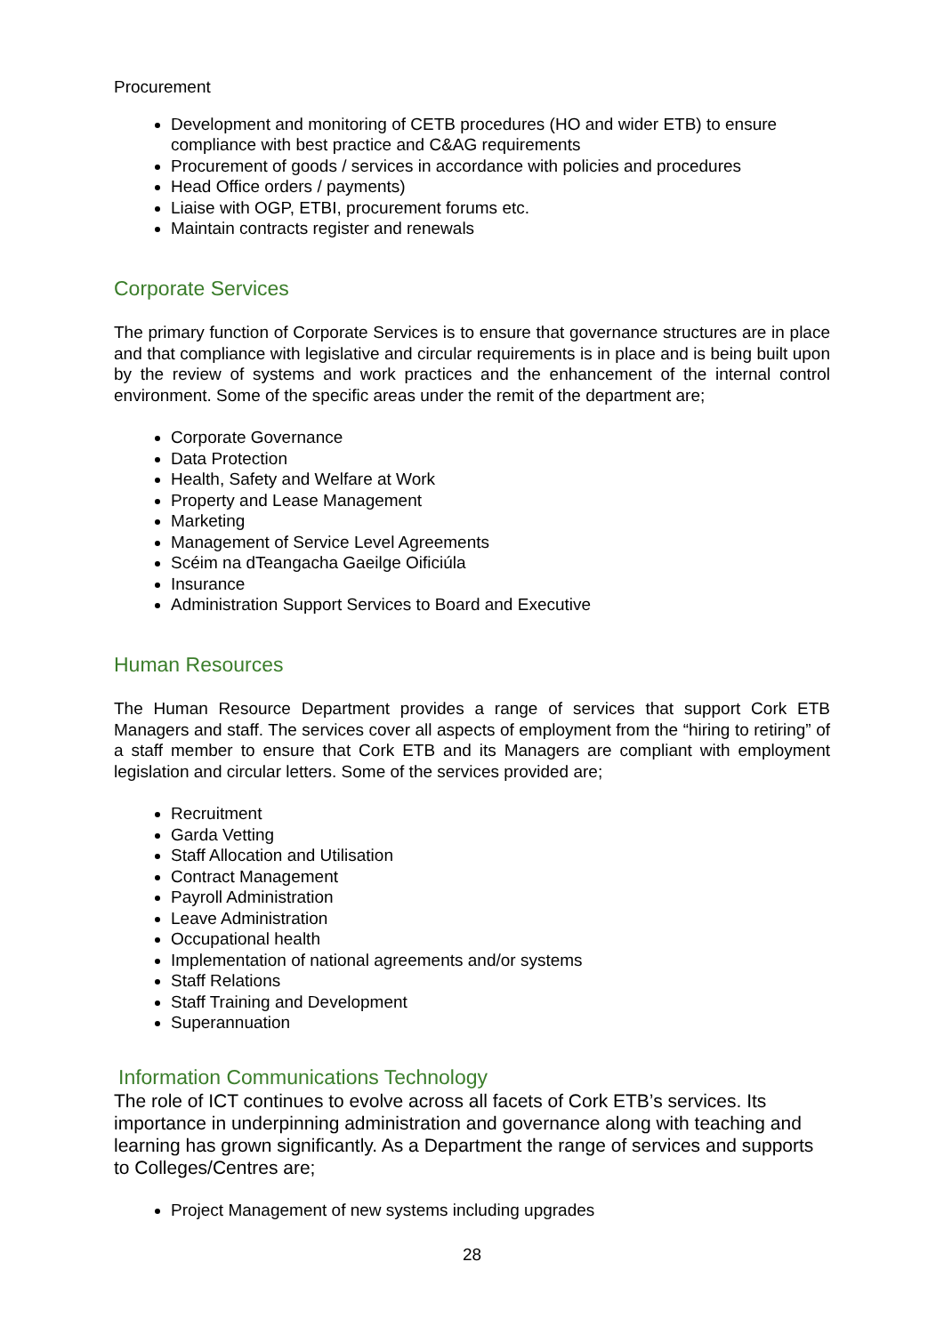Procurement
Development and monitoring of CETB procedures (HO and wider ETB) to ensure compliance with best practice and C&AG requirements
Procurement of goods / services in accordance with policies and procedures
Head Office orders / payments)
Liaise with OGP, ETBI, procurement forums etc.
Maintain contracts register and renewals
Corporate Services
The primary function of Corporate Services is to ensure that governance structures are in place and that compliance with legislative and circular requirements is in place and is being built upon by the review of systems and work practices and the enhancement of the internal control environment. Some of the specific areas under the remit of the department are;
Corporate Governance
Data Protection
Health, Safety and Welfare at Work
Property and Lease Management
Marketing
Management of Service Level Agreements
Scéim na dTeangacha Gaeilge Oificiúla
Insurance
Administration Support Services to Board and Executive
Human Resources
The Human Resource Department provides a range of services that support Cork ETB Managers and staff. The services cover all aspects of employment from the “hiring to retiring” of a staff member to ensure that Cork ETB and its Managers are compliant with employment legislation and circular letters. Some of the services provided are;
Recruitment
Garda Vetting
Staff Allocation and Utilisation
Contract Management
Payroll Administration
Leave Administration
Occupational health
Implementation of national agreements and/or systems
Staff Relations
Staff Training and Development
Superannuation
Information Communications Technology
The role of ICT continues to evolve across all facets of Cork ETB’s services. Its importance in underpinning administration and governance along with teaching and learning has grown significantly. As a Department the range of services and supports to Colleges/Centres are;
Project Management of new systems including upgrades
28